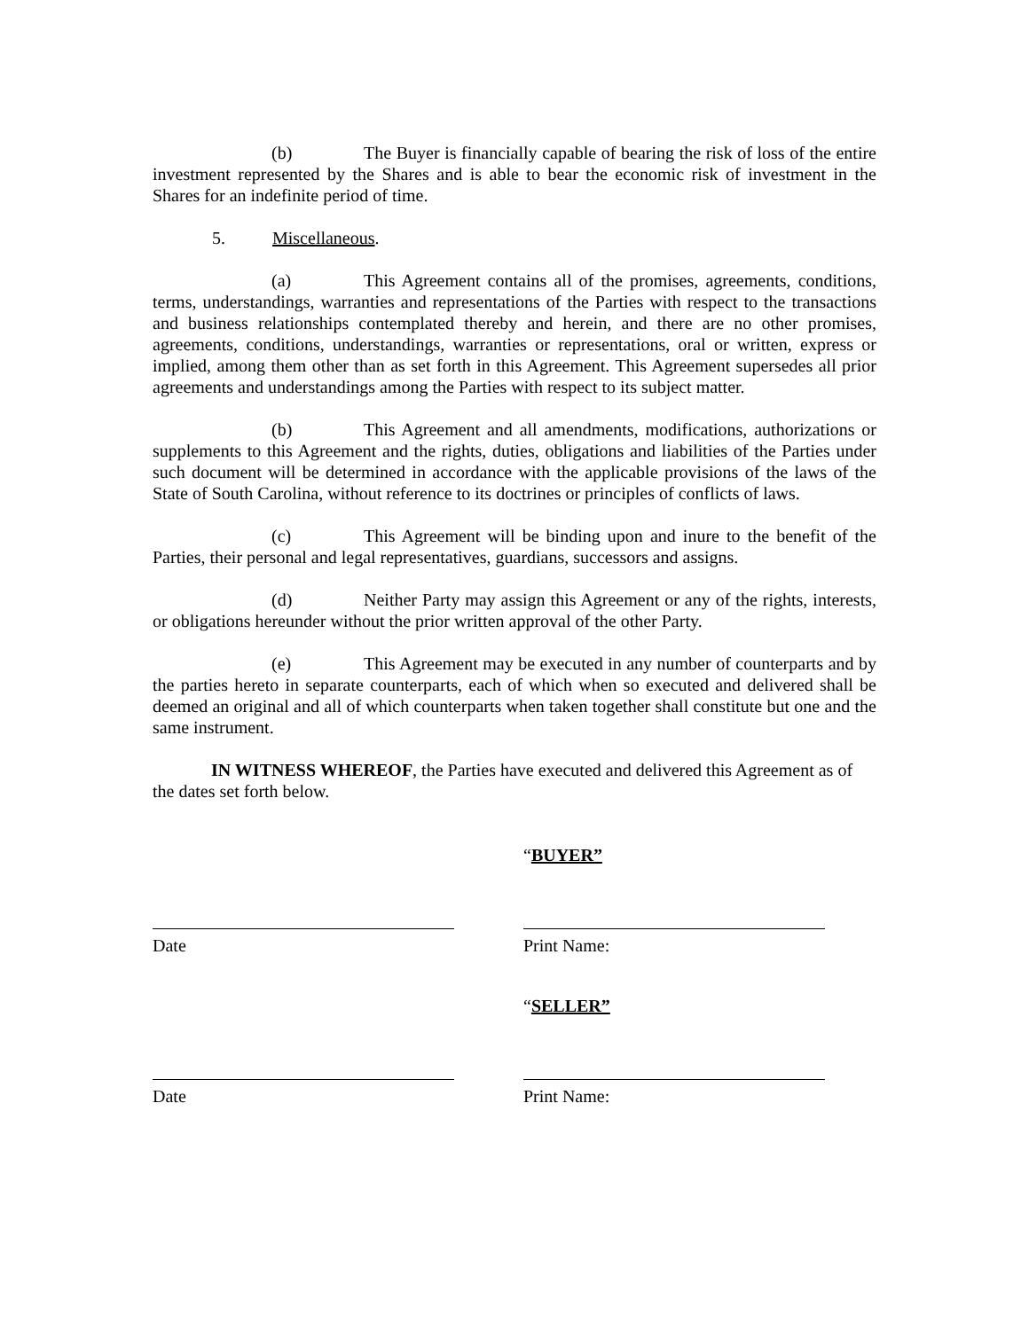(b) The Buyer is financially capable of bearing the risk of loss of the entire investment represented by the Shares and is able to bear the economic risk of investment in the Shares for an indefinite period of time.
5. Miscellaneous.
(a) This Agreement contains all of the promises, agreements, conditions, terms, understandings, warranties and representations of the Parties with respect to the transactions and business relationships contemplated thereby and herein, and there are no other promises, agreements, conditions, understandings, warranties or representations, oral or written, express or implied, among them other than as set forth in this Agreement. This Agreement supersedes all prior agreements and understandings among the Parties with respect to its subject matter.
(b) This Agreement and all amendments, modifications, authorizations or supplements to this Agreement and the rights, duties, obligations and liabilities of the Parties under such document will be determined in accordance with the applicable provisions of the laws of the State of South Carolina, without reference to its doctrines or principles of conflicts of laws.
(c) This Agreement will be binding upon and inure to the benefit of the Parties, their personal and legal representatives, guardians, successors and assigns.
(d) Neither Party may assign this Agreement or any of the rights, interests, or obligations hereunder without the prior written approval of the other Party.
(e) This Agreement may be executed in any number of counterparts and by the parties hereto in separate counterparts, each of which when so executed and delivered shall be deemed an original and all of which counterparts when taken together shall constitute but one and the same instrument.
IN WITNESS WHEREOF, the Parties have executed and delivered this Agreement as of the dates set forth below.
“BUYER”
Date Print Name:
“SELLER”
Date Print Name: